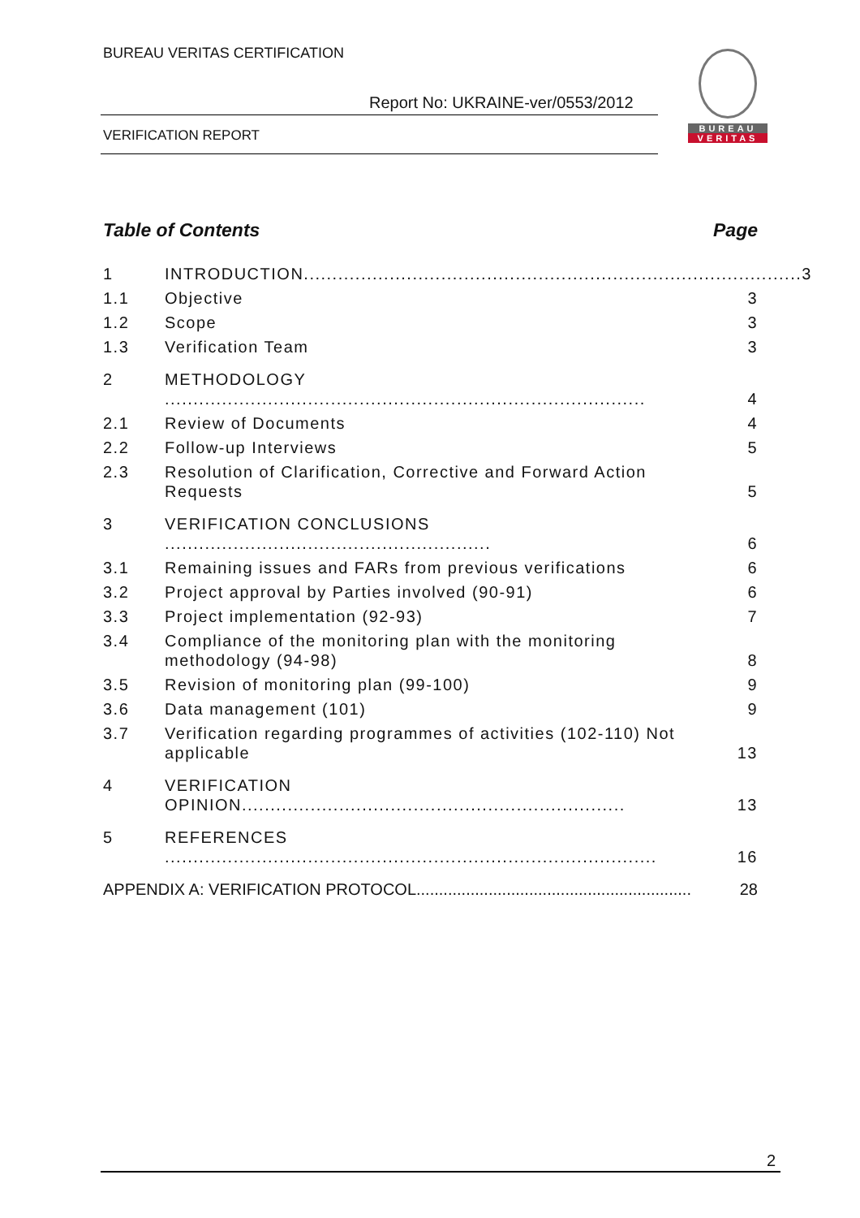BUREAU VERITAS CERTIFICATION
Report No: UKRAINE-ver/0553/2012
VERIFICATION REPORT
BUREAU
VERITAS
Table of Contents Page
1 INTRODUCTION....................................................................................... 3
1.1 Objective 3
1.2 Scope 3
1.3 Verification Team 3
2 METHODOLOGY .................................................................................... 4
2.1 Review of Documents 4
2.2 Follow-up Interviews 5
2.3 Resolution of Clarification, Corrective and Forward Action Requests 5
3 VERIFICATION CONCLUSIONS ......................................................... 6
3.1 Remaining issues and FARs from previous verifications 6
3.2 Project approval by Parties involved (90-91) 6
3.3 Project implementation (92-93) 7
3.4 Compliance of the monitoring plan with the monitoring methodology (94-98) 8
3.5 Revision of monitoring plan (99-100) 9
3.6 Data management (101) 9
3.7 Verification regarding programmes of activities (102-110) Not applicable 13
4 VERIFICATION OPINION................................................................... 13
5 REFERENCES ...................................................................................... 16
APPENDIX A: VERIFICATION PROTOCOL............................................................. 28
2